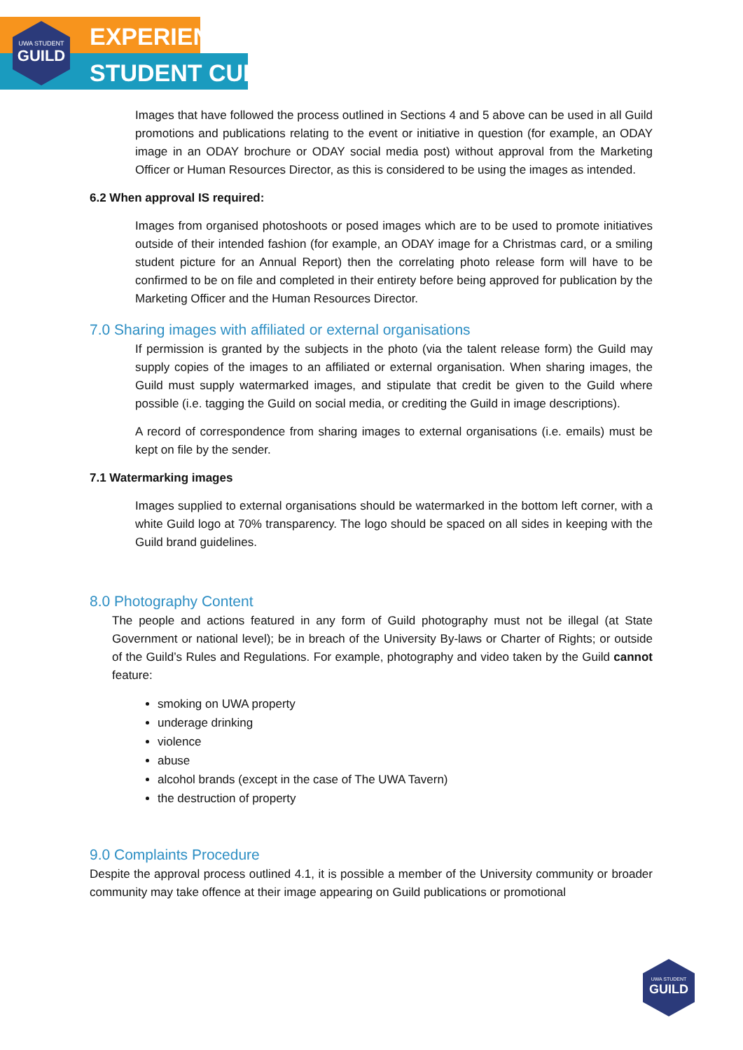UWA STUDENT
GUILD
EXPERIENCE
STUDENT CULTURE
Images that have followed the process outlined in Sections 4 and 5 above can be used in all Guild promotions and publications relating to the event or initiative in question (for example, an ODAY image in an ODAY brochure or ODAY social media post) without approval from the Marketing Officer or Human Resources Director, as this is considered to be using the images as intended.
6.2 When approval IS required:
Images from organised photoshoots or posed images which are to be used to promote initiatives outside of their intended fashion (for example, an ODAY image for a Christmas card, or a smiling student picture for an Annual Report) then the correlating photo release form will have to be confirmed to be on file and completed in their entirety before being approved for publication by the Marketing Officer and the Human Resources Director.
7.0 Sharing images with affiliated or external organisations
If permission is granted by the subjects in the photo (via the talent release form) the Guild may supply copies of the images to an affiliated or external organisation. When sharing images, the Guild must supply watermarked images, and stipulate that credit be given to the Guild where possible (i.e. tagging the Guild on social media, or crediting the Guild in image descriptions).
A record of correspondence from sharing images to external organisations (i.e. emails) must be kept on file by the sender.
7.1 Watermarking images
Images supplied to external organisations should be watermarked in the bottom left corner, with a white Guild logo at 70% transparency. The logo should be spaced on all sides in keeping with the Guild brand guidelines.
8.0 Photography Content
The people and actions featured in any form of Guild photography must not be illegal (at State Government or national level); be in breach of the University By-laws or Charter of Rights; or outside of the Guild’s Rules and Regulations. For example, photography and video taken by the Guild cannot feature:
smoking on UWA property
underage drinking
violence
abuse
alcohol brands (except in the case of The UWA Tavern)
the destruction of property
9.0 Complaints Procedure
Despite the approval process outlined 4.1, it is possible a member of the University community or broader community may take offence at their image appearing on Guild publications or promotional
UWA STUDENT
GUILD